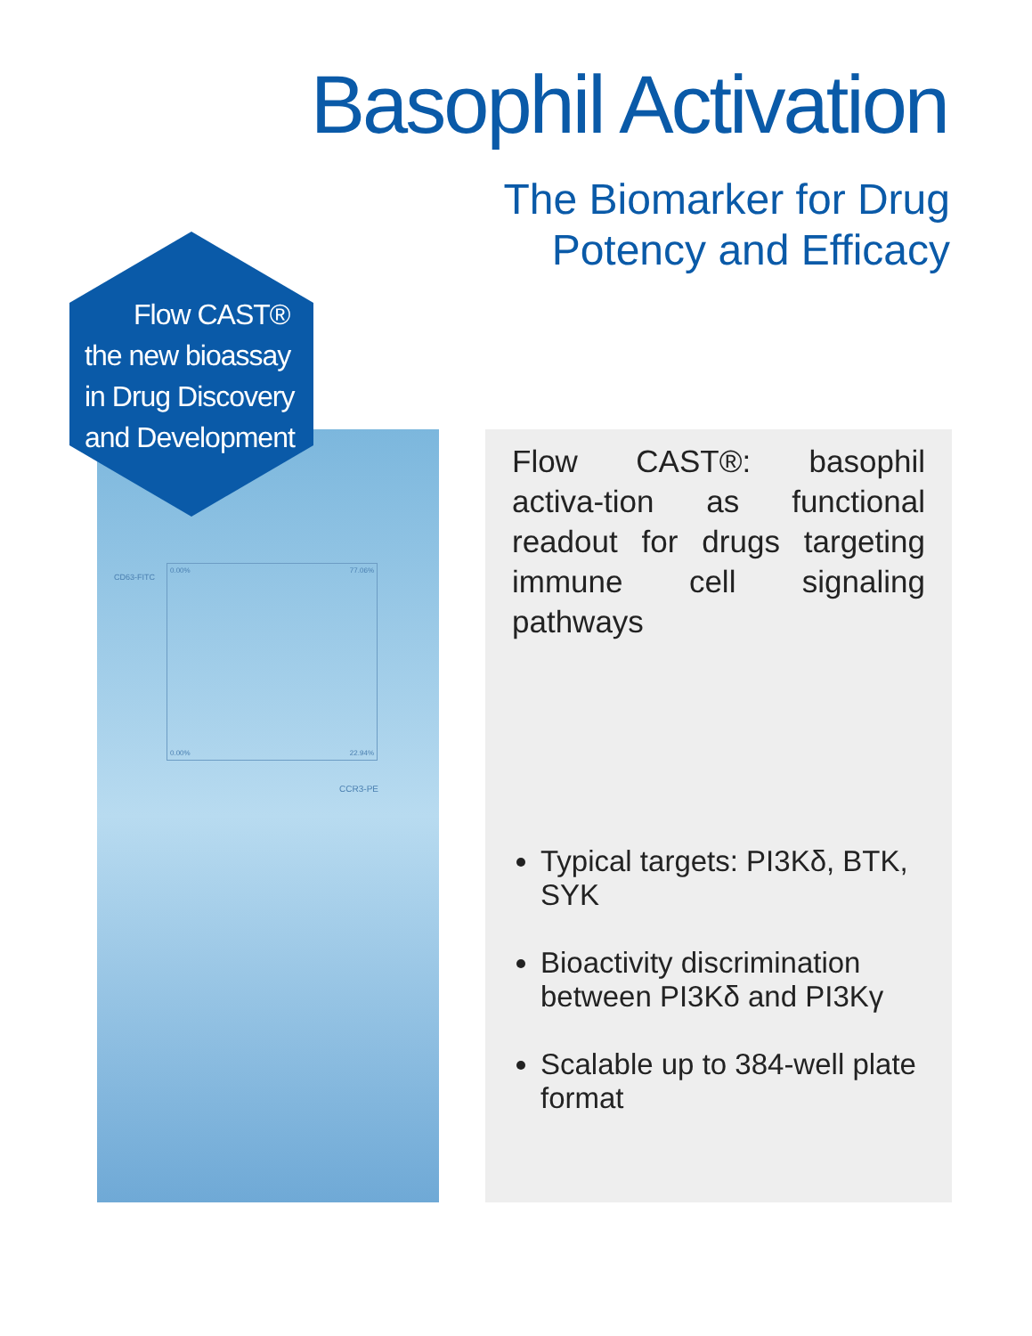Basophil Activation
The Biomarker for Drug
Potency and Efficacy
0.00% 77.06%
0.00% 22.94%
CCR3-PE
CD63-FITC
Flow CAST®
the new bioassay
in Drug Discovery
and Development
Flow CAST®: basophil activa-tion as functional readout for drugs targeting immune cell signaling pathways
Typical targets: PI3Kδ, BTK, SYK
Bioactivity discrimination between PI3Kδ and PI3Kγ
Scalable up to 384-well plate format